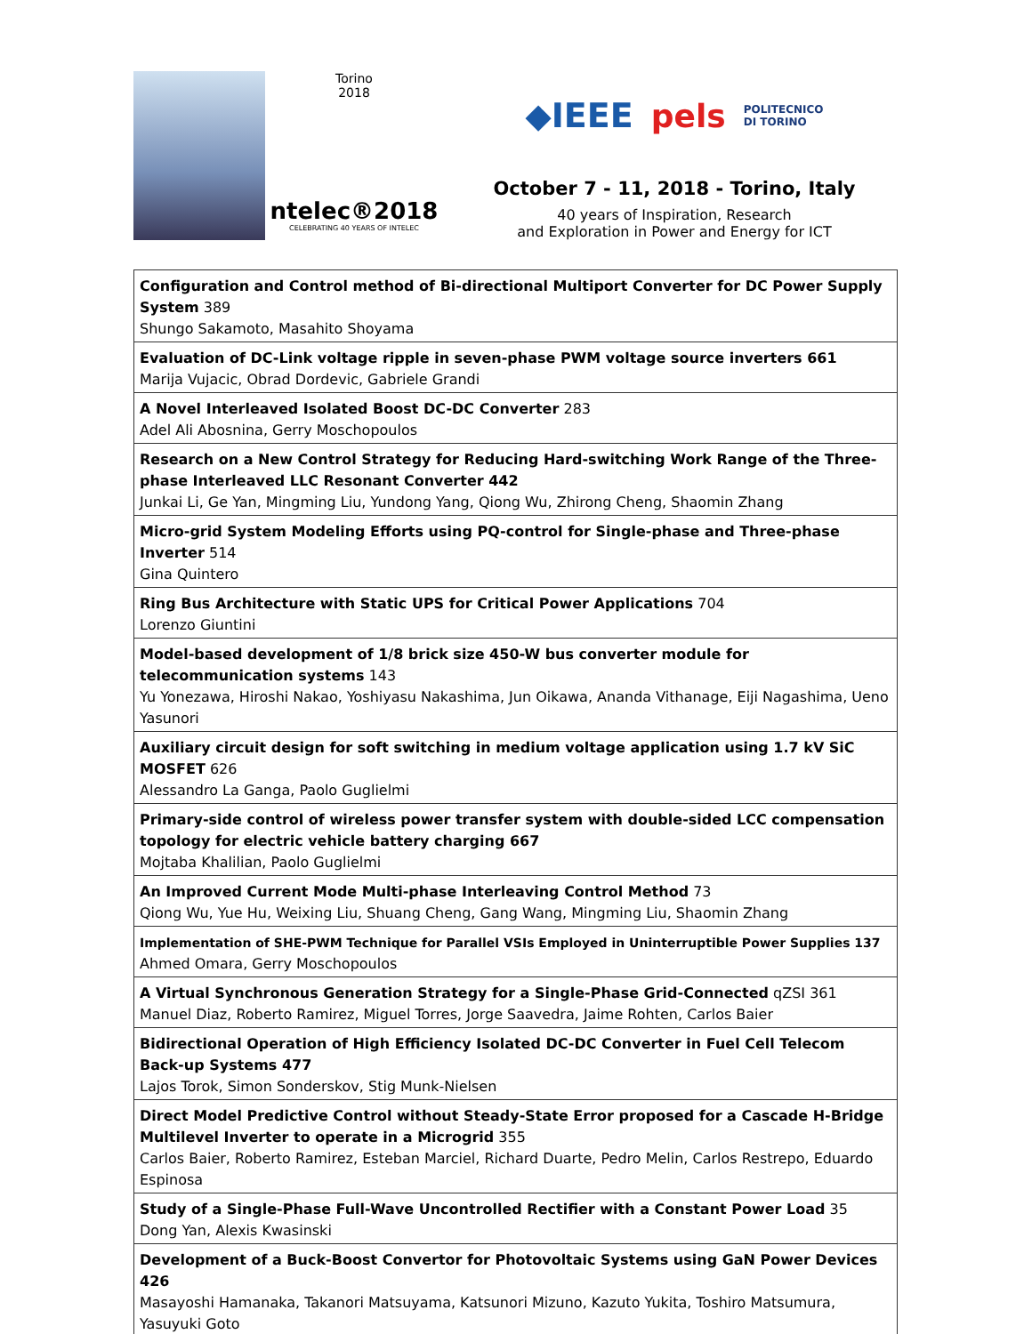Torino
2018
ntelec®2018
CELEBRATING 40 YEARS OF INTELEC
◆IEEE pels POLITECNICO
DI TORINO
October 7 - 11, 2018 - Torino, Italy
40 years of Inspiration, Research
and Exploration in Power and Energy for ICT
| Configuration and Control method of Bi-directional Multiport Converter for DC Power Supply System 389 Shungo Sakamoto, Masahito Shoyama |
| Evaluation of DC-Link voltage ripple in seven-phase PWM voltage source inverters 661 Marija Vujacic, Obrad Dordevic, Gabriele Grandi |
| A Novel Interleaved Isolated Boost DC-DC Converter 283 Adel Ali Abosnina, Gerry Moschopoulos |
| Research on a New Control Strategy for Reducing Hard-switching Work Range of the Three-phase Interleaved LLC Resonant Converter 442 Junkai Li, Ge Yan, Mingming Liu, Yundong Yang, Qiong Wu, Zhirong Cheng, Shaomin Zhang |
| Micro-grid System Modeling Efforts using PQ-control for Single-phase and Three-phase Inverter 514 Gina Quintero |
| Ring Bus Architecture with Static UPS for Critical Power Applications 704 Lorenzo Giuntini |
| Model-based development of 1/8 brick size 450-W bus converter module for telecommunication systems 143 Yu Yonezawa, Hiroshi Nakao, Yoshiyasu Nakashima, Jun Oikawa, Ananda Vithanage, Eiji Nagashima, Ueno Yasunori |
| Auxiliary circuit design for soft switching in medium voltage application using 1.7 kV SiC MOSFET 626 Alessandro La Ganga, Paolo Guglielmi |
| Primary-side control of wireless power transfer system with double-sided LCC compensation topology for electric vehicle battery charging 667 Mojtaba Khalilian, Paolo Guglielmi |
| An Improved Current Mode Multi-phase Interleaving Control Method 73 Qiong Wu, Yue Hu, Weixing Liu, Shuang Cheng, Gang Wang, Mingming Liu, Shaomin Zhang |
| Implementation of SHE-PWM Technique for Parallel VSIs Employed in Uninterruptible Power Supplies 137 Ahmed Omara, Gerry Moschopoulos |
| A Virtual Synchronous Generation Strategy for a Single-Phase Grid-Connected qZSI 361 Manuel Diaz, Roberto Ramirez, Miguel Torres, Jorge Saavedra, Jaime Rohten, Carlos Baier |
| Bidirectional Operation of High Efficiency Isolated DC-DC Converter in Fuel Cell Telecom Back-up Systems 477 Lajos Torok, Simon Sonderskov, Stig Munk-Nielsen |
| Direct Model Predictive Control without Steady-State Error proposed for a Cascade H-Bridge Multilevel Inverter to operate in a Microgrid 355 Carlos Baier, Roberto Ramirez, Esteban Marciel, Richard Duarte, Pedro Melin, Carlos Restrepo, Eduardo Espinosa |
| Study of a Single-Phase Full-Wave Uncontrolled Rectifier with a Constant Power Load 35 Dong Yan, Alexis Kwasinski |
| Development of a Buck-Boost Convertor for Photovoltaic Systems using GaN Power Devices 426 Masayoshi Hamanaka, Takanori Matsuyama, Katsunori Mizuno, Kazuto Yukita, Toshiro Matsumura, Yasuyuki Goto |